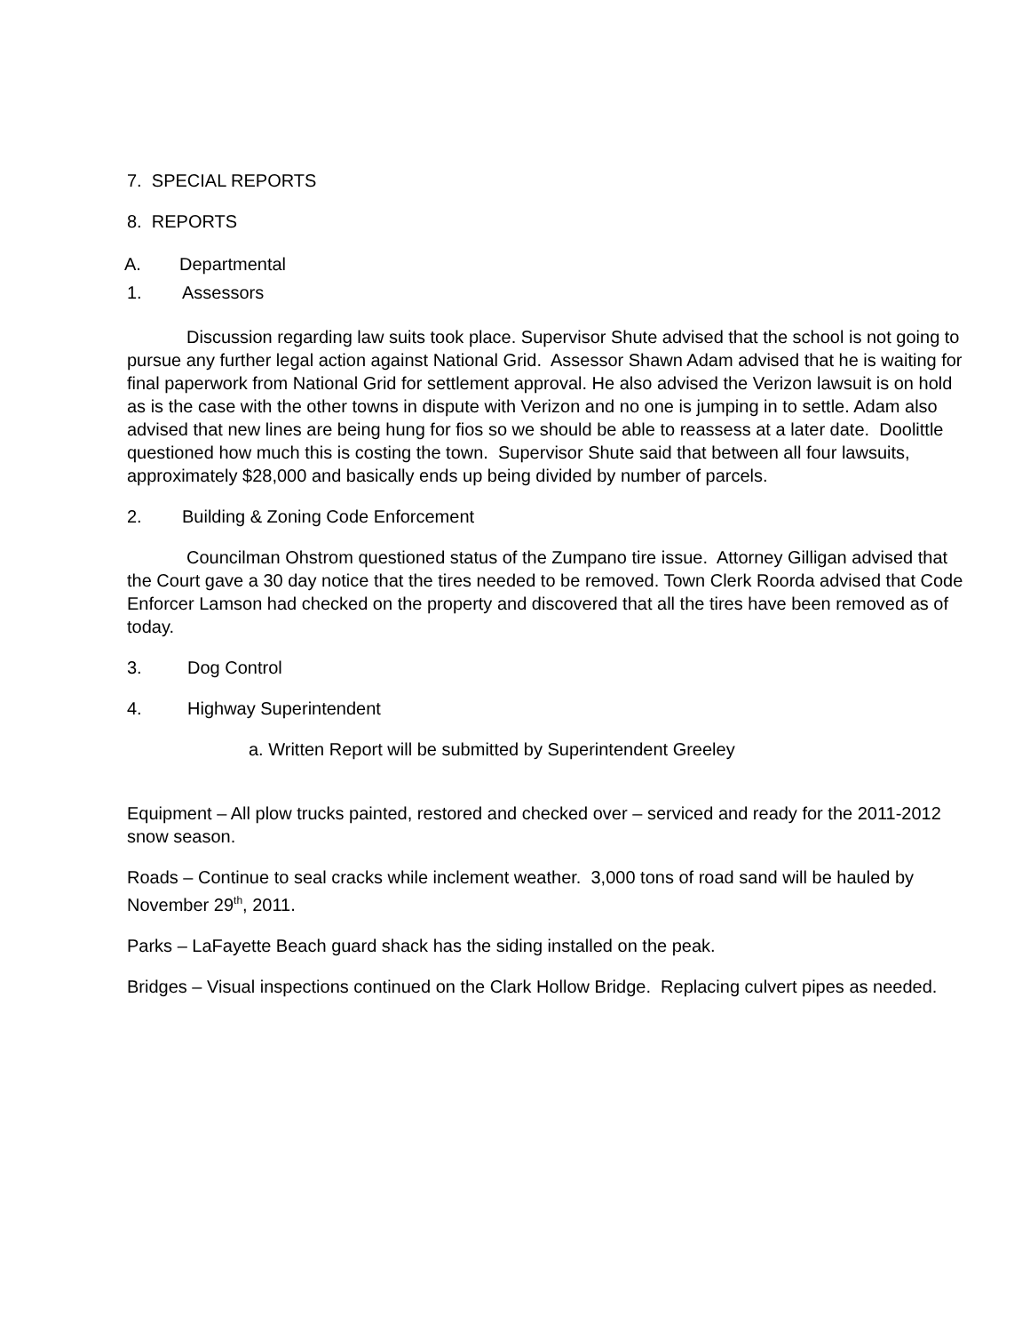7. SPECIAL REPORTS
8. REPORTS
A. Departmental
1. Assessors
Discussion regarding law suits took place. Supervisor Shute advised that the school is not going to pursue any further legal action against National Grid. Assessor Shawn Adam advised that he is waiting for final paperwork from National Grid for settlement approval. He also advised the Verizon lawsuit is on hold as is the case with the other towns in dispute with Verizon and no one is jumping in to settle. Adam also advised that new lines are being hung for fios so we should be able to reassess at a later date. Doolittle questioned how much this is costing the town. Supervisor Shute said that between all four lawsuits, approximately $28,000 and basically ends up being divided by number of parcels.
2. Building & Zoning Code Enforcement
Councilman Ohstrom questioned status of the Zumpano tire issue. Attorney Gilligan advised that the Court gave a 30 day notice that the tires needed to be removed. Town Clerk Roorda advised that Code Enforcer Lamson had checked on the property and discovered that all the tires have been removed as of today.
3. Dog Control
4. Highway Superintendent
a. Written Report will be submitted by Superintendent Greeley
Equipment – All plow trucks painted, restored and checked over – serviced and ready for the 2011-2012 snow season.
Roads – Continue to seal cracks while inclement weather. 3,000 tons of road sand will be hauled by November 29<sup>th</sup>, 2011.
Parks – LaFayette Beach guard shack has the siding installed on the peak.
Bridges – Visual inspections continued on the Clark Hollow Bridge. Replacing culvert pipes as needed.